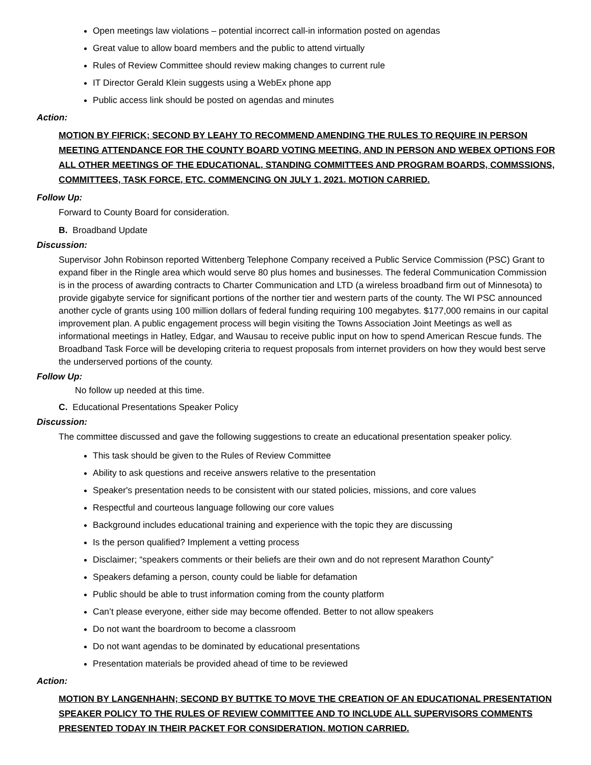Open meetings law violations – potential incorrect call-in information posted on agendas
Great value to allow board members and the public to attend virtually
Rules of Review Committee should review making changes to current rule
IT Director Gerald Klein suggests using a WebEx phone app
Public access link should be posted on agendas and minutes
Action:
MOTION BY FIFRICK; SECOND BY LEAHY TO RECOMMEND AMENDING THE RULES TO REQUIRE IN PERSON MEETING ATTENDANCE FOR THE COUNTY BOARD VOTING MEETING, AND IN PERSON AND WEBEX OPTIONS FOR ALL OTHER MEETINGS OF THE EDUCATIONAL, STANDING COMMITTEES AND PROGRAM BOARDS, COMMSSIONS, COMMITTEES, TASK FORCE, ETC. COMMENCING ON JULY 1, 2021. MOTION CARRIED.
Follow Up:
Forward to County Board for consideration.
B. Broadband Update
Discussion:
Supervisor John Robinson reported Wittenberg Telephone Company received a Public Service Commission (PSC) Grant to expand fiber in the Ringle area which would serve 80 plus homes and businesses. The federal Communication Commission is in the process of awarding contracts to Charter Communication and LTD (a wireless broadband firm out of Minnesota) to provide gigabyte service for significant portions of the norther tier and western parts of the county. The WI PSC announced another cycle of grants using 100 million dollars of federal funding requiring 100 megabytes. $177,000 remains in our capital improvement plan. A public engagement process will begin visiting the Towns Association Joint Meetings as well as informational meetings in Hatley, Edgar, and Wausau to receive public input on how to spend American Rescue funds. The Broadband Task Force will be developing criteria to request proposals from internet providers on how they would best serve the underserved portions of the county.
Follow Up:
No follow up needed at this time.
C. Educational Presentations Speaker Policy
Discussion:
The committee discussed and gave the following suggestions to create an educational presentation speaker policy.
This task should be given to the Rules of Review Committee
Ability to ask questions and receive answers relative to the presentation
Speaker's presentation needs to be consistent with our stated policies, missions, and core values
Respectful and courteous language following our core values
Background includes educational training and experience with the topic they are discussing
Is the person qualified? Implement a vetting process
Disclaimer; “speakers comments or their beliefs are their own and do not represent Marathon County”
Speakers defaming a person, county could be liable for defamation
Public should be able to trust information coming from the county platform
Can’t please everyone, either side may become offended. Better to not allow speakers
Do not want the boardroom to become a classroom
Do not want agendas to be dominated by educational presentations
Presentation materials be provided ahead of time to be reviewed
Action:
MOTION BY LANGENHAHN; SECOND BY BUTTKE TO MOVE THE CREATION OF AN EDUCATIONAL PRESENTATION SPEAKER POLICY TO THE RULES OF REVIEW COMMITTEE AND TO INCLUDE ALL SUPERVISORS COMMENTS PRESENTED TODAY IN THEIR PACKET FOR CONSIDERATION. MOTION CARRIED.